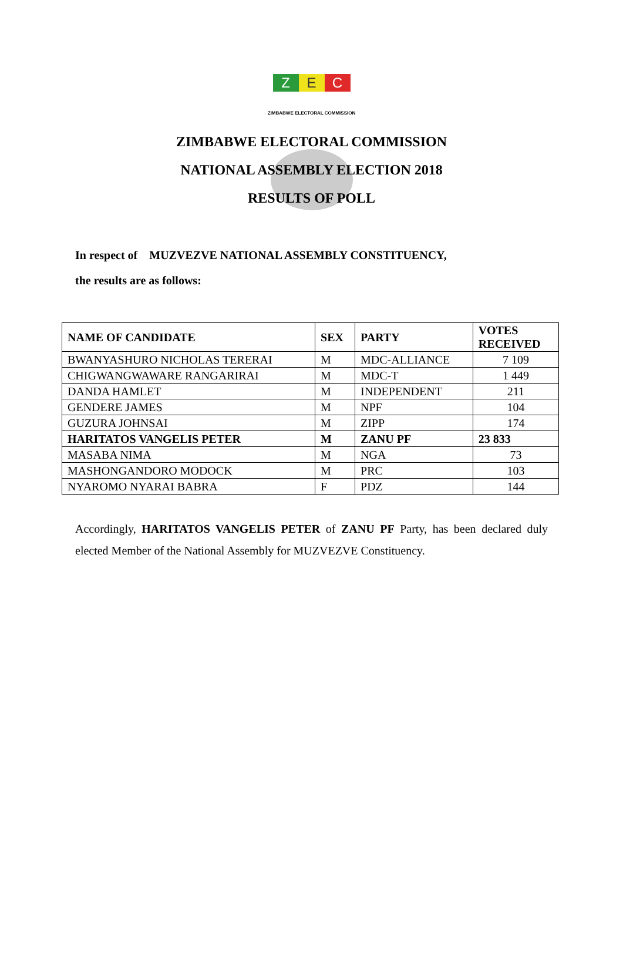Z E C
ZIMBABWE ELECTORAL COMMISSION
ZIMBABWE ELECTORAL COMMISSION
NATIONAL ASSEMBLY ELECTION 2018
RESULTS OF POLL
In respect of MUZVEZVE NATIONAL ASSEMBLY CONSTITUENCY,
the results are as follows:
| NAME OF CANDIDATE | SEX | PARTY | VOTES RECEIVED |
| --- | --- | --- | --- |
| BWANYASHURO NICHOLAS TERERAI | M | MDC-ALLIANCE | 7 109 |
| CHIGWANGWAWARE RANGARIRAI | M | MDC-T | 1 449 |
| DANDA HAMLET | M | INDEPENDENT | 211 |
| GENDERE JAMES | M | NPF | 104 |
| GUZURA JOHNSAI | M | ZIPP | 174 |
| HARITATOS VANGELIS PETER | M | ZANU PF | 23 833 |
| MASABA NIMA | M | NGA | 73 |
| MASHONGANDORO MODOCK | M | PRC | 103 |
| NYAROMO NYARAI BABRA | F | PDZ | 144 |
Accordingly, HARITATOS VANGELIS PETER of ZANU PF Party, has been declared duly elected Member of the National Assembly for MUZVEZVE Constituency.